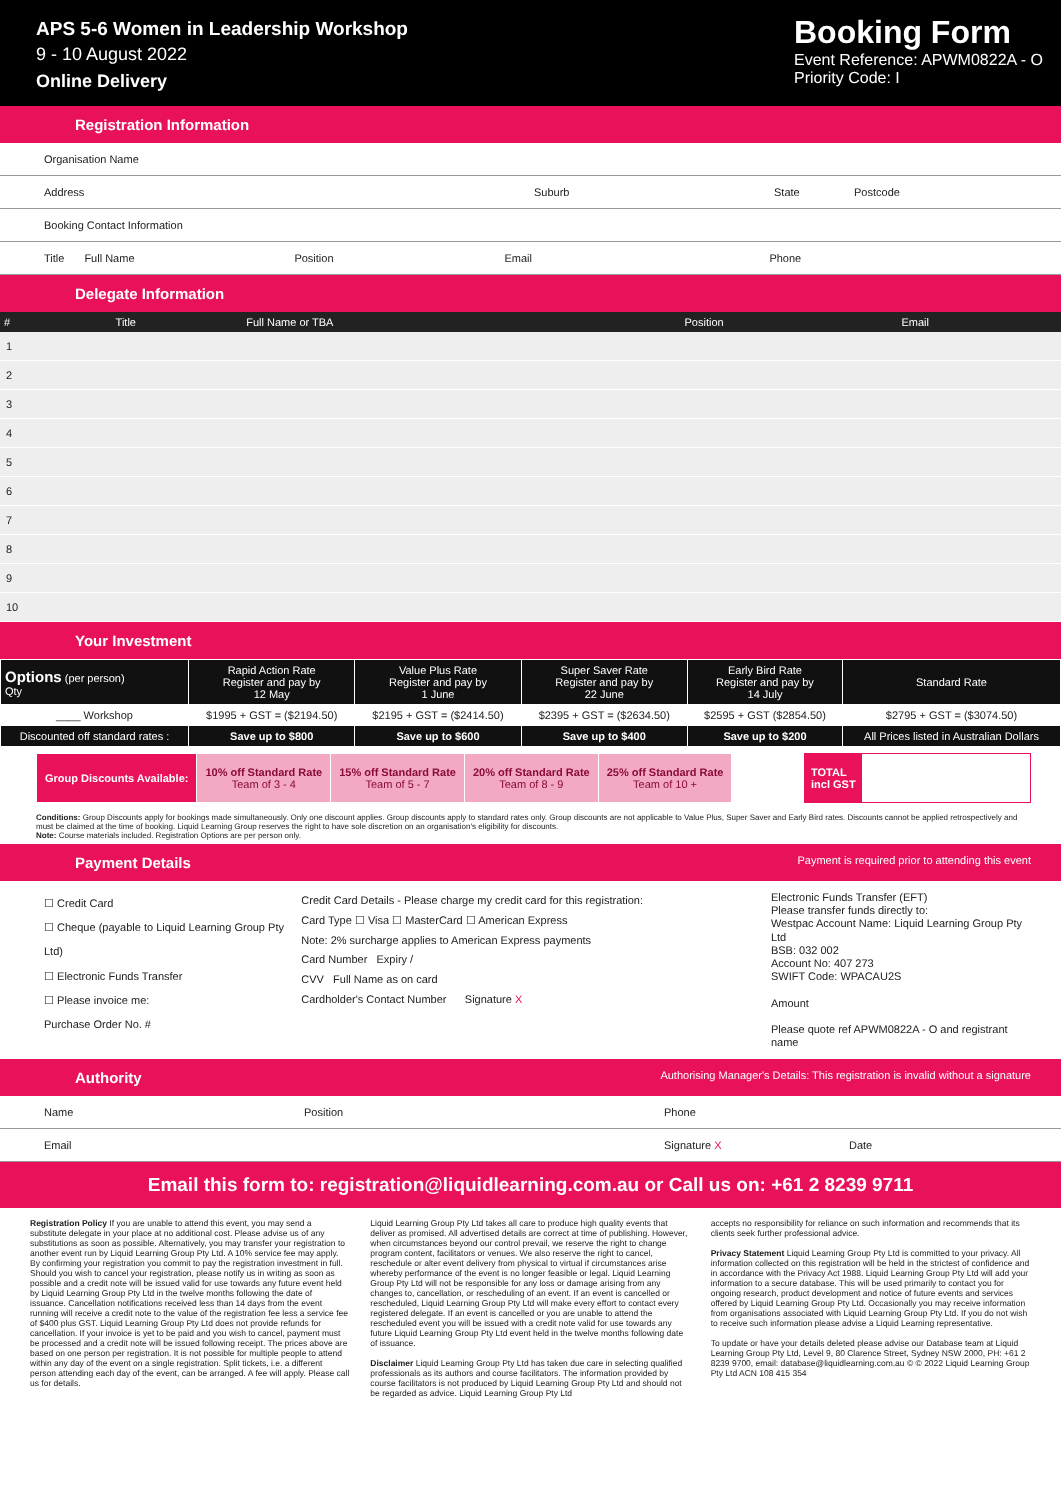APS 5-6 Women in Leadership Workshop
9 - 10 August 2022
Online Delivery
Booking Form
Event Reference: APWM0822A - O
Priority Code: I
Registration Information
Organisation Name
Address Suburb State Postcode
Booking Contact Information
Title Full Name Position Email Phone
Delegate Information
| # | Title | Full Name or TBA | Position | Email |
| --- | --- | --- | --- | --- |
| 1 | | | | |
| 2 | | | | |
| 3 | | | | |
| 4 | | | | |
| 5 | | | | |
| 6 | | | | |
| 7 | | | | |
| 8 | | | | |
| 9 | | | | |
| 10 | | | | |
Your Investment
| Options (per person) Qty | Rapid Action Rate Register and pay by 12 May | Value Plus Rate Register and pay by 1 June | Super Saver Rate Register and pay by 22 June | Early Bird Rate Register and pay by 14 July | Standard Rate |
| --- | --- | --- | --- | --- | --- |
| ____ Workshop | $1995 + GST = ($2194.50) | $2195 + GST = ($2414.50) | $2395 + GST = ($2634.50) | $2595 + GST ($2854.50) | $2795 + GST = ($3074.50) |
| Discounted off standard rates : | Save up to $800 | Save up to $600 | Save up to $400 | Save up to $200 | All Prices listed in Australian Dollars |
| Group Discounts Available: | 10% off Standard Rate Team of 3 - 4 | 15% off Standard Rate Team of 5 - 7 | 20% off Standard Rate Team of 8 - 9 | 25% off Standard Rate Team of 10 + |
TOTAL
incl GST
Conditions: Group Discounts apply for bookings made simultaneously. Only one discount applies. Group discounts apply to standard rates only. Group discounts are not applicable to Value Plus, Super Saver and Early Bird rates. Discounts cannot be applied retrospectively and must be claimed at the time of booking. Liquid Learning Group reserves the right to have sole discretion on an organisation's eligibility for discounts.
Note: Course materials included. Registration Options are per person only.
Payment Details Payment is required prior to attending this event
☐ Credit Card
☐ Cheque (payable to Liquid Learning Group Pty Ltd)
☐ Electronic Funds Transfer
☐ Please invoice me:
Purchase Order No. #
Credit Card Details - Please charge my credit card for this registration:
Card Type ☐ Visa ☐ MasterCard ☐ American Express
Note: 2% surcharge applies to American Express payments
Card Number Expiry /
CVV Full Name as on card
Cardholder's Contact Number Signature X
Electronic Funds Transfer (EFT)
Please transfer funds directly to:
Westpac Account Name: Liquid Learning Group Pty Ltd
BSB: 032 002
Account No: 407 273
SWIFT Code: WPACAU2S
Amount
Please quote ref APWM0822A - O and registrant name
Authority Authorising Manager's Details: This registration is invalid without a signature
Name Position Phone
Email Signature X Date
Email this form to: registration@liquidlearning.com.au or Call us on: +61 2 8239 9711
Registration Policy If you are unable to attend this event, you may send a substitute delegate in your place at no additional cost. Please advise us of any substitutions as soon as possible. Alternatively, you may transfer your registration to another event run by Liquid Learning Group Pty Ltd. A 10% service fee may apply. By confirming your registration you commit to pay the registration investment in full. Should you wish to cancel your registration, please notify us in writing as soon as possible and a credit note will be issued valid for use towards any future event held by Liquid Learning Group Pty Ltd in the twelve months following the date of issuance. Cancellation notifications received less than 14 days from the event running will receive a credit note to the value of the registration fee less a service fee of $400 plus GST. Liquid Learning Group Pty Ltd does not provide refunds for cancellation. If your invoice is yet to be paid and you wish to cancel, payment must be processed and a credit note will be issued following receipt. The prices above are based on one person per registration. It is not possible for multiple people to attend within any day of the event on a single registration. Split tickets, i.e. a different person attending each day of the event, can be arranged. A fee will apply. Please call us for details.
Liquid Learning Group Pty Ltd takes all care to produce high quality events that deliver as promised. All advertised details are correct at time of publishing. However, when circumstances beyond our control prevail, we reserve the right to change program content, facilitators or venues. We also reserve the right to cancel, reschedule or alter event delivery from physical to virtual if circumstances arise whereby performance of the event is no longer feasible or legal. Liquid Learning Group Pty Ltd will not be responsible for any loss or damage arising from any changes to, cancellation, or rescheduling of an event. If an event is cancelled or rescheduled, Liquid Learning Group Pty Ltd will make every effort to contact every registered delegate. If an event is cancelled or you are unable to attend the rescheduled event you will be issued with a credit note valid for use towards any future Liquid Learning Group Pty Ltd event held in the twelve months following date of issuance.
Disclaimer Liquid Learning Group Pty Ltd has taken due care in selecting qualified professionals as its authors and course facilitators. The information provided by course facilitators is not produced by Liquid Learning Group Pty Ltd and should not be regarded as advice. Liquid Learning Group Pty Ltd
accepts no responsibility for reliance on such information and recommends that its clients seek further professional advice.
Privacy Statement Liquid Learning Group Pty Ltd is committed to your privacy. All information collected on this registration will be held in the strictest of confidence and in accordance with the Privacy Act 1988. Liquid Learning Group Pty Ltd will add your information to a secure database. This will be used primarily to contact you for ongoing research, product development and notice of future events and services offered by Liquid Learning Group Pty Ltd. Occasionally you may receive information from organisations associated with Liquid Learning Group Pty Ltd. If you do not wish to receive such information please advise a Liquid Learning representative.
To update or have your details deleted please advise our Database team at Liquid Learning Group Pty Ltd, Level 9, 80 Clarence Street, Sydney NSW 2000, PH: +61 2 8239 9700, email: database@liquidlearning.com.au © © 2022 Liquid Learning Group Pty Ltd ACN 108 415 354